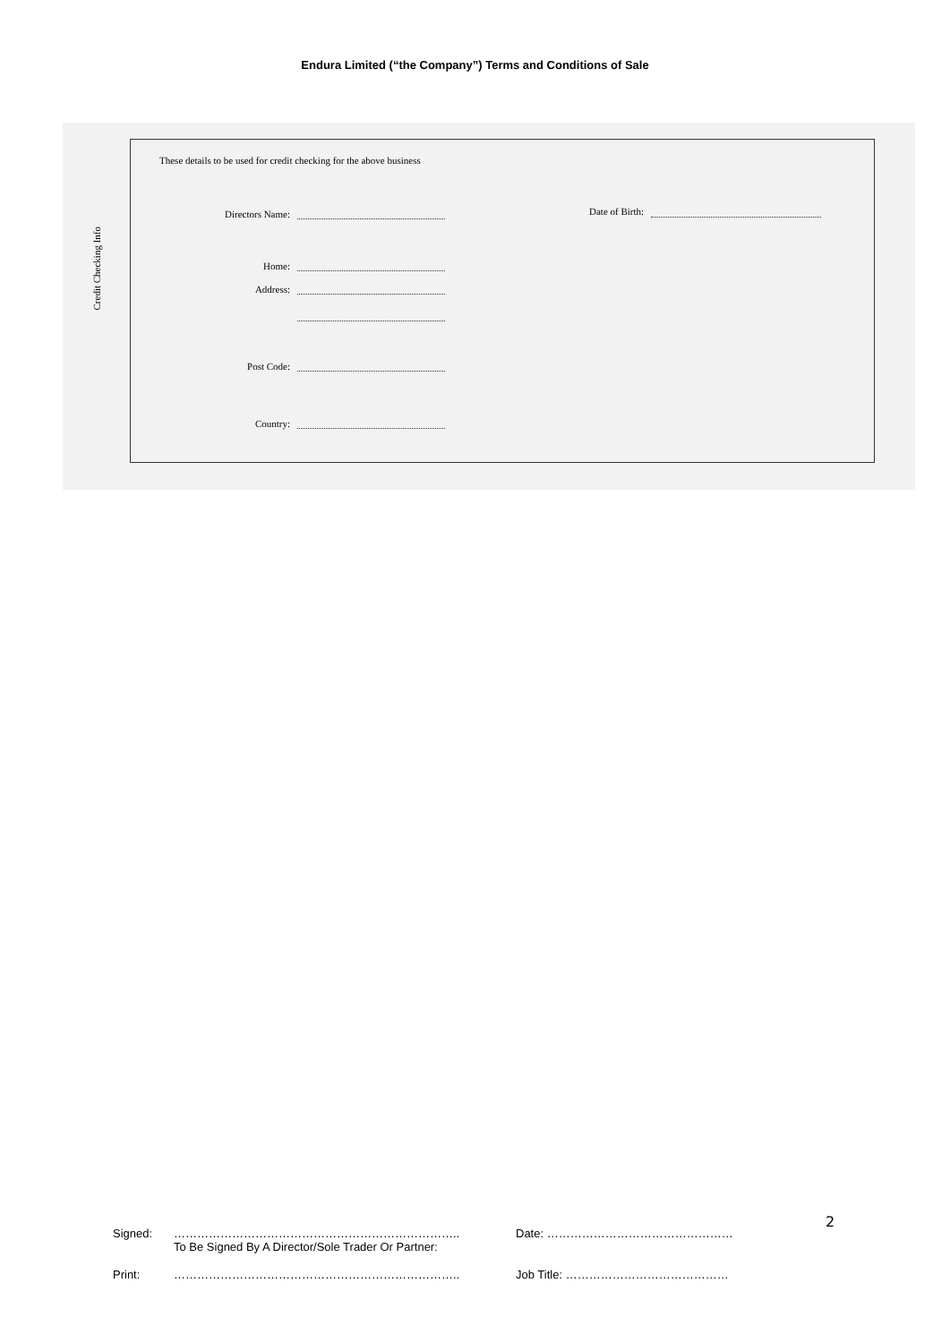Endura Limited (“the Company”) Terms and Conditions of Sale
Credit Checking Info
These details to be used for credit checking for the above business
Directors Name:
Date of Birth:
Home:
Address:
Post Code:
Country:
2
Signed: ……………………………………………………………….. Date: …………………………………………
To Be Signed By A Director/Sole Trader Or Partner:
Print: ……………………………………………………………….. Job Title: ……………………………………